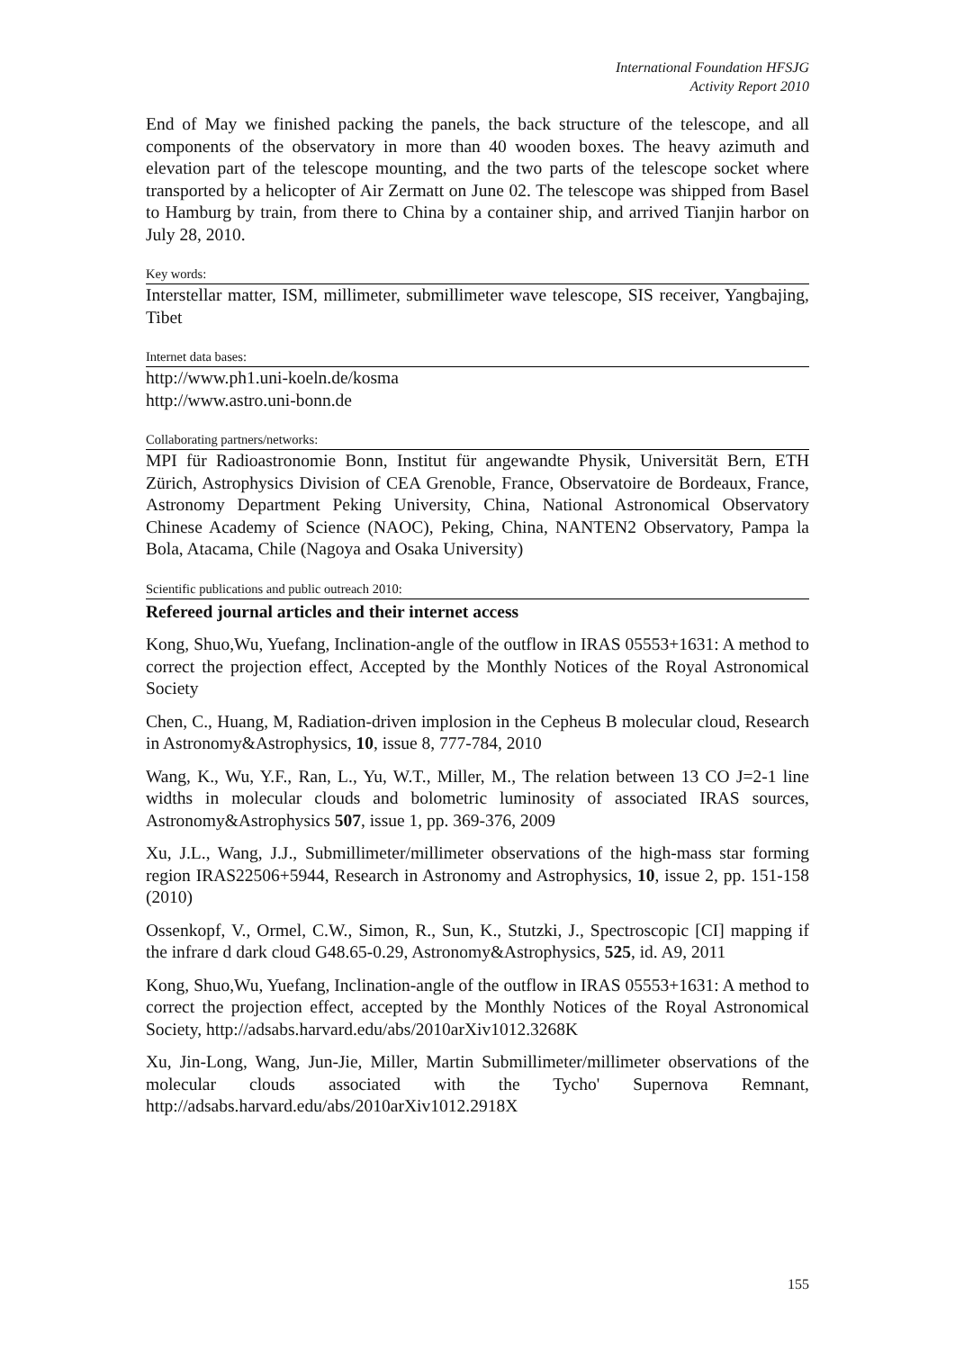International Foundation HFSJG
Activity Report 2010
End of May we finished packing the panels, the back structure of the telescope, and all components of the observatory in more than 40 wooden boxes. The heavy azimuth and elevation part of the telescope mounting, and the two parts of the telescope socket where transported by a helicopter of Air Zermatt on June 02. The telescope was shipped from Basel to Hamburg by train, from there to China by a container ship, and arrived Tianjin harbor on July 28, 2010.
Key words:
Interstellar matter, ISM, millimeter, submillimeter wave telescope, SIS receiver, Yangbajing, Tibet
Internet data bases:
http://www.ph1.uni-koeln.de/kosma
http://www.astro.uni-bonn.de
Collaborating partners/networks:
MPI für Radioastronomie Bonn, Institut für angewandte Physik, Universität Bern, ETH Zürich, Astrophysics Division of CEA Grenoble, France, Observatoire de Bordeaux, France, Astronomy Department Peking University, China, National Astronomical Observatory Chinese Academy of Science (NAOC), Peking, China, NANTEN2 Observatory, Pampa la Bola, Atacama, Chile (Nagoya and Osaka University)
Scientific publications and public outreach 2010:
Refereed journal articles and their internet access
Kong, Shuo,Wu, Yuefang, Inclination-angle of the outflow in IRAS 05553+1631: A method to correct the projection effect, Accepted by the Monthly Notices of the Royal Astronomical Society
Chen, C., Huang, M, Radiation-driven implosion in the Cepheus B molecular cloud, Research in Astronomy&Astrophysics, 10, issue 8, 777-784, 2010
Wang, K., Wu, Y.F., Ran, L., Yu, W.T., Miller, M., The relation between 13 CO J=2-1 line widths in molecular clouds and bolometric luminosity of associated IRAS sources, Astronomy&Astrophysics 507, issue 1, pp. 369-376, 2009
Xu, J.L., Wang, J.J., Submillimeter/millimeter observations of the high-mass star forming region IRAS22506+5944, Research in Astronomy and Astrophysics, 10, issue 2, pp. 151-158 (2010)
Ossenkopf, V., Ormel, C.W., Simon, R., Sun, K., Stutzki, J., Spectroscopic [CI] mapping if the infrare d dark cloud G48.65-0.29, Astronomy&Astrophysics, 525, id. A9, 2011
Kong, Shuo,Wu, Yuefang, Inclination-angle of the outflow in IRAS 05553+1631: A method to correct the projection effect, accepted by the Monthly Notices of the Royal Astronomical Society, http://adsabs.harvard.edu/abs/2010arXiv1012.3268K
Xu, Jin-Long, Wang, Jun-Jie, Miller, Martin Submillimeter/millimeter observations of the molecular clouds associated with the Tycho' Supernova Remnant, http://adsabs.harvard.edu/abs/2010arXiv1012.2918X
155